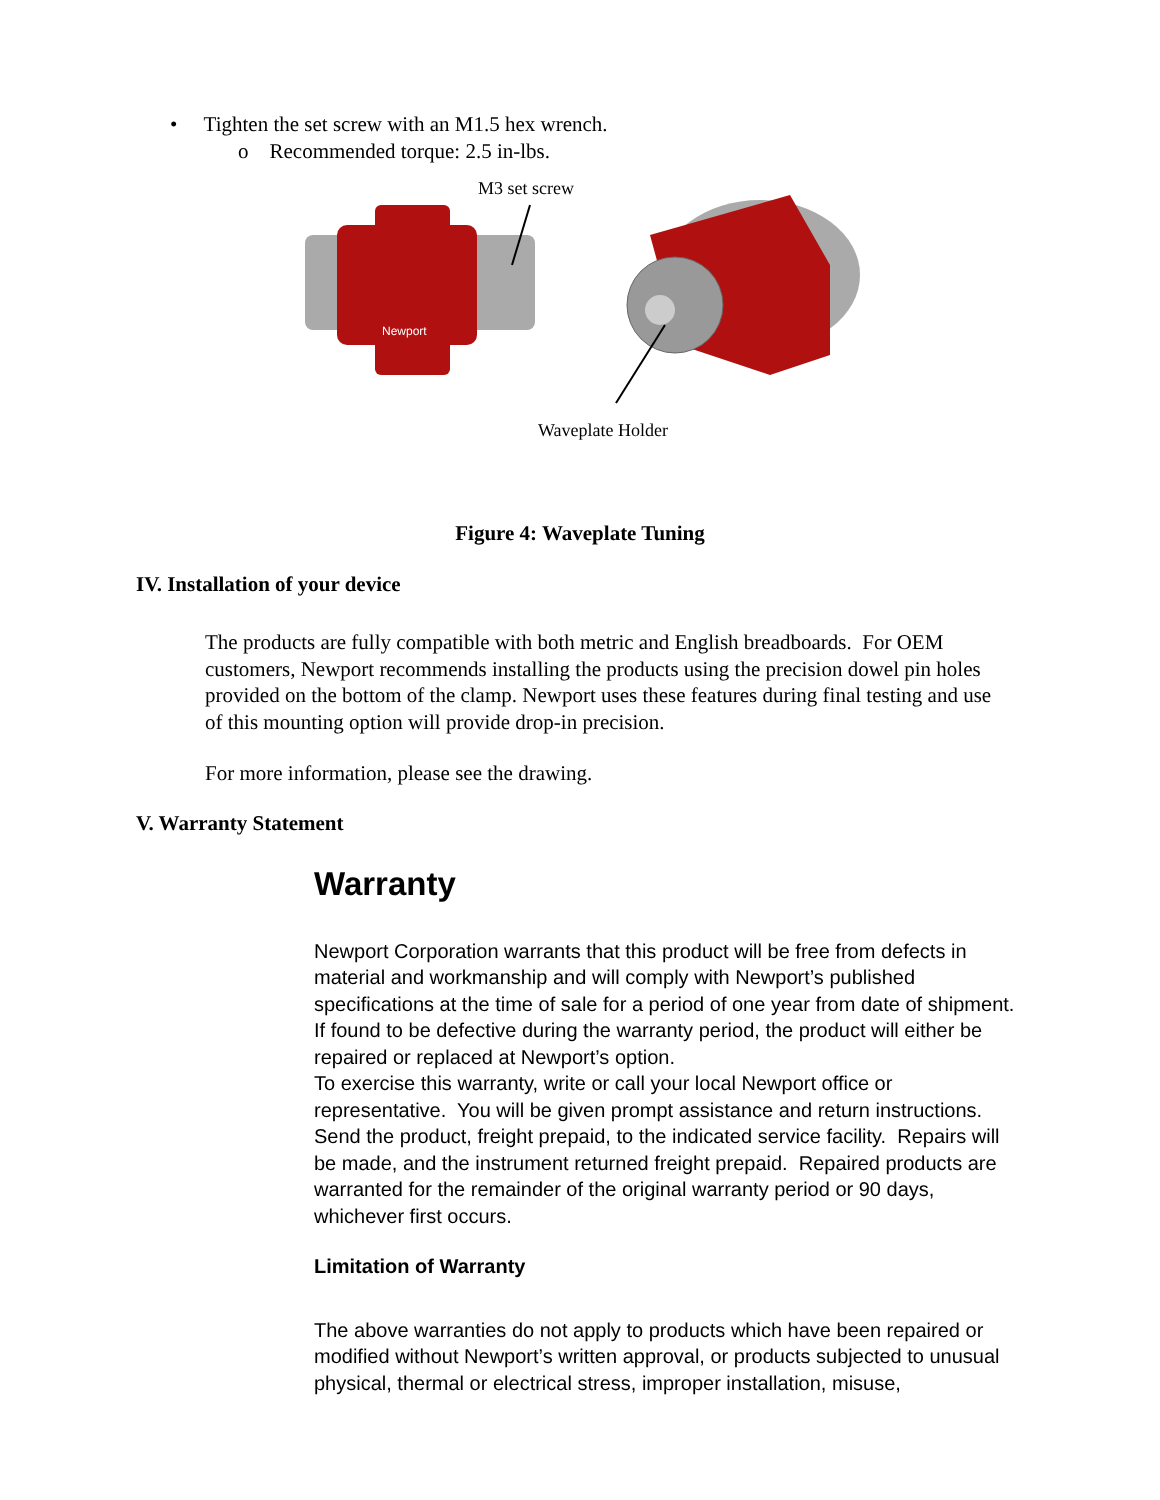• Tighten the set screw with an M1.5 hex wrench.
o Recommended torque: 2.5 in-lbs.
M3 set screw
Newport
Waveplate Holder
Figure 4: Waveplate Tuning
IV. Installation of your device
The products are fully compatible with both metric and English breadboards. For OEM customers, Newport recommends installing the products using the precision dowel pin holes provided on the bottom of the clamp. Newport uses these features during final testing and use of this mounting option will provide drop-in precision.
For more information, please see the drawing.
V. Warranty Statement
Warranty
Newport Corporation warrants that this product will be free from defects in material and workmanship and will comply with Newport’s published specifications at the time of sale for a period of one year from date of shipment. If found to be defective during the warranty period, the product will either be repaired or replaced at Newport’s option.
To exercise this warranty, write or call your local Newport office or representative. You will be given prompt assistance and return instructions. Send the product, freight prepaid, to the indicated service facility. Repairs will be made, and the instrument returned freight prepaid. Repaired products are warranted for the remainder of the original warranty period or 90 days, whichever first occurs.
Limitation of Warranty
The above warranties do not apply to products which have been repaired or modified without Newport’s written approval, or products subjected to unusual physical, thermal or electrical stress, improper installation, misuse,